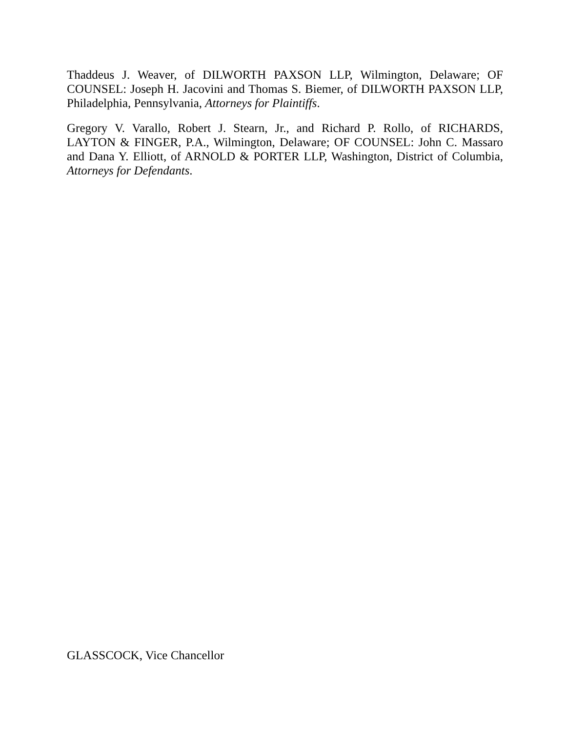Thaddeus J. Weaver, of DILWORTH PAXSON LLP, Wilmington, Delaware; OF COUNSEL: Joseph H. Jacovini and Thomas S. Biemer, of DILWORTH PAXSON LLP, Philadelphia, Pennsylvania, Attorneys for Plaintiffs.
Gregory V. Varallo, Robert J. Stearn, Jr., and Richard P. Rollo, of RICHARDS, LAYTON & FINGER, P.A., Wilmington, Delaware; OF COUNSEL: John C. Massaro and Dana Y. Elliott, of ARNOLD & PORTER LLP, Washington, District of Columbia, Attorneys for Defendants.
GLASSCOCK, Vice Chancellor